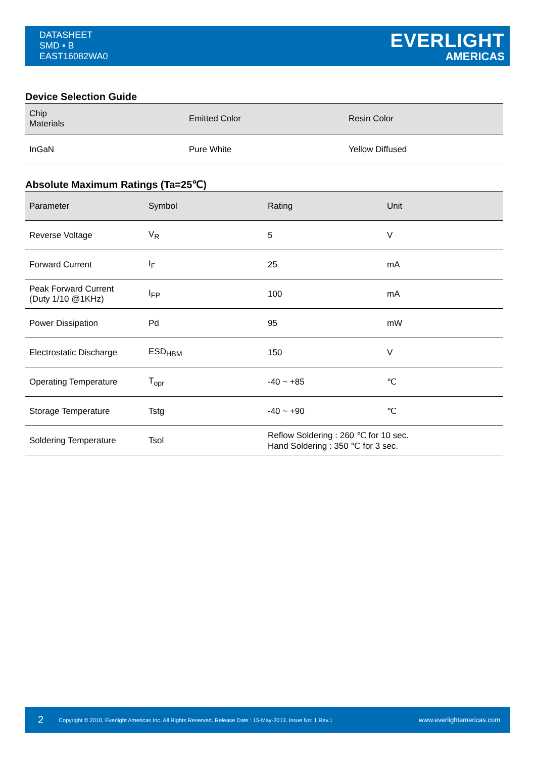DATASHEET
SMD ▪ B
EAST16082WA0
EVERLIGHT
AMERICAS
Device Selection Guide
| Chip Materials | Emitted Color | Resin Color |
| --- | --- | --- |
| InGaN | Pure White | Yellow Diffused |
Absolute Maximum Ratings (Ta=25℃)
| Parameter | Symbol | Rating | Unit |
| --- | --- | --- | --- |
| Reverse Voltage | V<sub>R</sub> | 5 | V |
| Forward Current | I<sub>F</sub> | 25 | mA |
| Peak Forward Current (Duty 1/10 @1KHz) | I<sub>FP</sub> | 100 | mA |
| Power Dissipation | Pd | 95 | mW |
| Electrostatic Discharge | ESD<sub>HBM</sub> | 150 | V |
| Operating Temperature | T<sub>opr</sub> | -40 ~ +85 | ℃ |
| Storage Temperature | Tstg | -40 ~ +90 | ℃ |
| Soldering Temperature | Tsol | Reflow Soldering : 260 ℃ for 10 sec. Hand Soldering : 350 ℃ for 3 sec. | |
2 Copyright © 2010, Everlight Americas Inc. All Rights Reserved. Release Date : 15-May-2013. Issue No: 1 Rev.1 www.everlightamericas.com